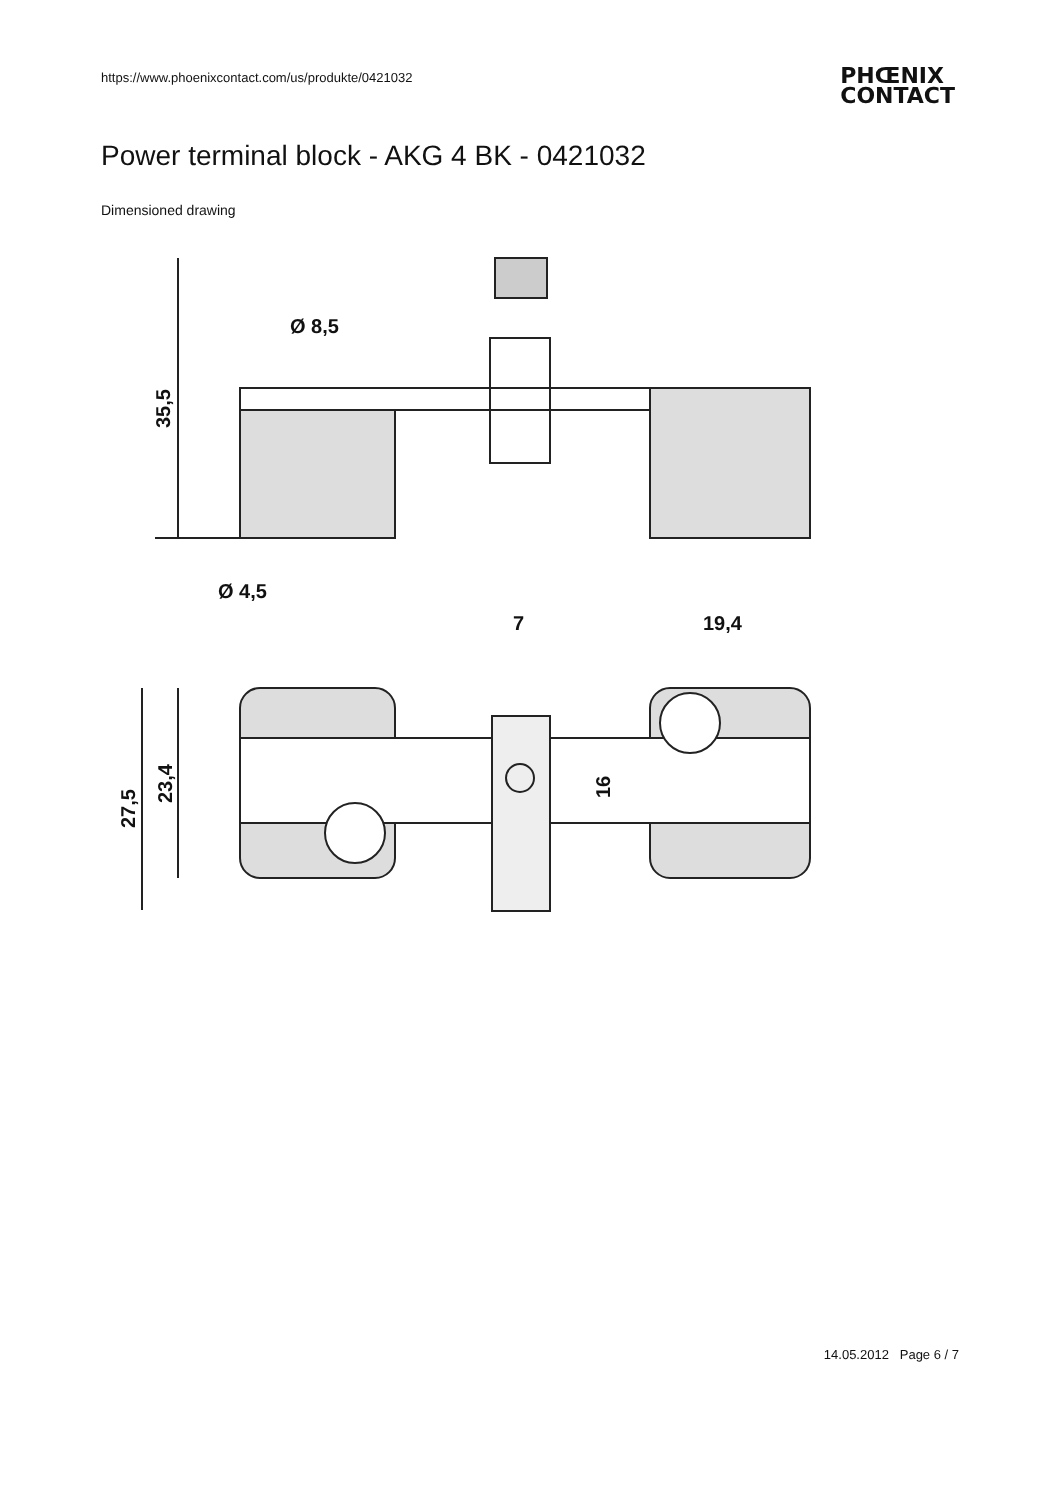https://www.phoenixcontact.com/us/produkte/0421032
PHŒNIX
CONTACT
Power terminal block - AKG 4 BK - 0421032
Dimensioned drawing
Ø 8,5
Ø 4,5
7
19,4
35,5
27,5
23,4
16
14.05.2012 Page 6 / 7